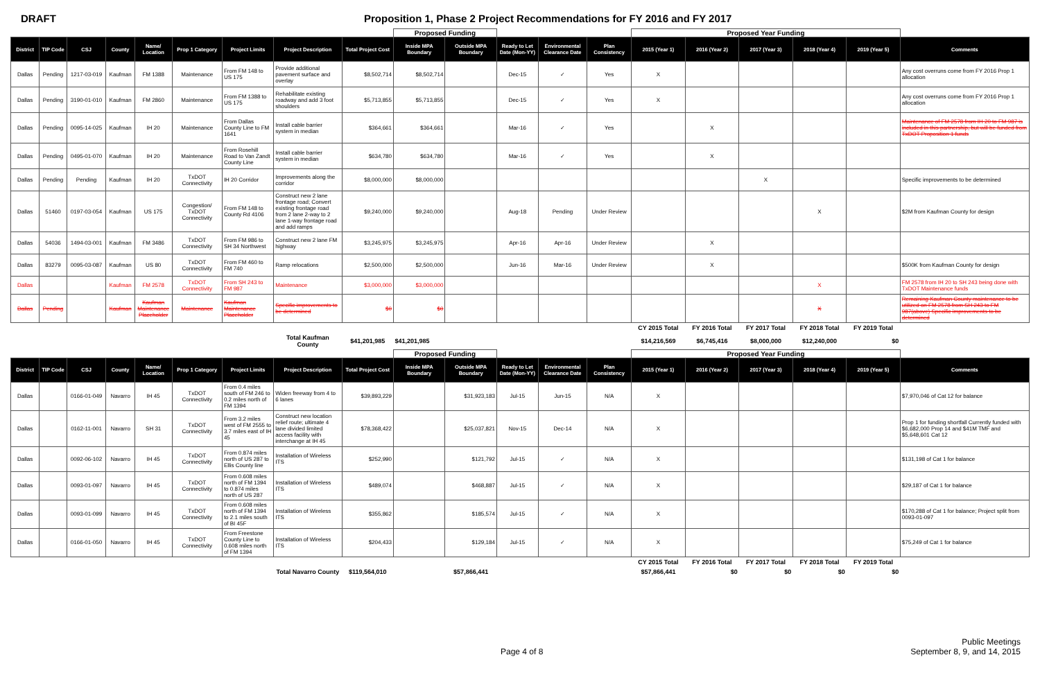DRAFT Proposition 1, Phase 2 Project Recommendations for FY 2016 and FY 2017
| | | | | | | | | | Proposed Funding | | | | | Proposed Year Funding | | | | | |
| District | TIP Code | CSJ | County | Name/ Location | Prop 1 Category | Project Limits | Project Description | Total Project Cost | Inside MPA Boundary | Outside MPA Boundary | Ready to Let Date (Mon-YY) | Environmental Clearance Date | Plan Consistency | 2015 (Year 1) | 2016 (Year 2) | 2017 (Year 3) | 2018 (Year 4) | 2019 (Year 5) | Comments |
| Dallas | Pending | 1217-03-019 | Kaufman | FM 1388 | Maintenance | From FM 148 to US 175 | Provide additional pavement surface and overlay | $8,502,714 | $8,502,714 | | Dec-15 | ✓ | Yes | X | | | | | Any cost overruns come from FY 2016 Prop 1 allocation |
| Dallas | Pending | 3190-01-010 | Kaufman | FM 2860 | Maintenance | From FM 1388 to US 175 | Rehabilitate existing roadway and add 3 foot shoulders | $5,713,855 | $5,713,855 | | Dec-15 | ✓ | Yes | X | | | | | Any cost overruns come from FY 2016 Prop 1 allocation |
| Dallas | Pending | 0095-14-025 | Kaufman | IH 20 | Maintenance | From Dallas County Line to FM 1641 | Install cable barrier system in median | $364,661 | $364,661 | | Mar-16 | ✓ | Yes | | X | | | | Maintenance of FM 2578 from IH 20 to FM 987 is included in this partnership, but will be funded from TxDOT Proposition 1 funds |
| Dallas | Pending | 0495-01-070 | Kaufman | IH 20 | Maintenance | From Rosehill Road to Van Zandt County Line | Install cable barrier system in median | $634,780 | $634,780 | | Mar-16 | ✓ | Yes | | X | | | | |
| Dallas | Pending | Pending | Kaufman | IH 20 | TxDOT Connectivity | IH 20 Corridor | Improvements along the corridor | $8,000,000 | $8,000,000 | | | | | | | X | | | Specific improvements to be determined |
| Dallas | 51460 | 0197-03-054 | Kaufman | US 175 | Congestion/ TxDOT Connectivity | From FM 148 to County Rd 4106 | Construct new 2 lane frontage road; Convert existing frontage road from 2 lane 2-way to 2 lane 1-way frontage road and add ramps | $9,240,000 | $9,240,000 | | Aug-18 | Pending | Under Review | | | | X | | $2M from Kaufman County for design |
| Dallas | 54036 | 1494-03-001 | Kaufman | FM 3486 | TxDOT Connectivity | From FM 986 to SH 34 Northwest | Construct new 2 lane FM highway | $3,245,975 | $3,245,975 | | Apr-16 | Apr-16 | Under Review | | X | | | | |
| Dallas | 83279 | 0095-03-087 | Kaufman | US 80 | TxDOT Connectivity | From FM 460 to FM 740 | Ramp relocations | $2,500,000 | $2,500,000 | | Jun-16 | Mar-16 | Under Review | | X | | | | $500K from Kaufman County for design |
| Dallas | | | Kaufman | FM 2578 | TxDOT Connectivity | From SH 243 to FM 987 | Maintenance | $3,000,000 | $3,000,000 | | | | | | | | X | | FM 2578 from IH 20 to SH 243 being done with TxDOT Maintenance funds |
| Dallas | Pending | | Kaufman | Kaufman Maintenance Placeholder | Maintenance | Kaufman Maintenance Placeholder | Specific improvements to be determined | $0 | $0 | | | | | | | | X | | Remaining Kaufman County maintenance to be utilized on FM 2578 from SH 243 to FM 987(above) Specific improvements to be determined |
| | | | | | | | | | | | | | | CY 2015 Total | FY 2016 Total | FY 2017 Total | FY 2018 Total | FY 2019 Total | |
| | | | | | | | Total Kaufman County | $41,201,985 | $41,201,985 | | | | | $14,216,569 | $6,745,416 | $8,000,000 | $12,240,000 | $0 | |
| | | | | | | | | | Proposed Funding | | | | | Proposed Year Funding | | | | | |
| District | TIP Code | CSJ | County | Name/ Location | Prop 1 Category | Project Limits | Project Description | Total Project Cost | Inside MPA Boundary | Outside MPA Boundary | Ready to Let Date (Mon-YY) | Environmental Clearance Date | Plan Consistency | 2015 (Year 1) | 2016 (Year 2) | 2017 (Year 3) | 2018 (Year 4) | 2019 (Year 5) | Comments |
| Dallas | | 0166-01-049 | Navarro | IH 45 | TxDOT Connectivity | From 0.4 miles south of FM 246 to 0.2 miles north of FM 1394 | Widen freeway from 4 to 6 lanes | $39,893,229 | | $31,923,183 | Jul-15 | Jun-15 | N/A | X | | | | | $7,970,046 of Cat 12 for balance |
| Dallas | | 0162-11-001 | Navarro | SH 31 | TxDOT Connectivity | From 3.2 miles west of FM 2555 to 3.7 miles east of IH 45 | Construct new location relief route; ultimate 4 lane divided limited access facility with interchange at IH 45 | $78,368,422 | | $25,037,821 | Nov-15 | Dec-14 | N/A | X | | | | | Prop 1 for funding shortfall Currently funded with $6,682,000 Prop 14 and $41M TMF and $5,648,601 Cat 12 |
| Dallas | | 0092-06-102 | Navarro | IH 45 | TxDOT Connectivity | From 0.874 miles north of US 287 to Ellis County line | Installation of Wireless ITS | $252,990 | | $121,792 | Jul-15 | ✓ | N/A | X | | | | | $131,198 of Cat 1 for balance |
| Dallas | | 0093-01-097 | Navarro | IH 45 | TxDOT Connectivity | From 0.608 miles north of FM 1394 to 0.874 miles north of US 287 | Installation of Wireless ITS | $489,074 | | $468,887 | Jul-15 | ✓ | N/A | X | | | | | $29,187 of Cat 1 for balance |
| Dallas | | 0093-01-099 | Navarro | IH 45 | TxDOT Connectivity | From 0.608 miles north of FM 1394 to 2.1 miles south of BI 45F | Installation of Wireless ITS | $355,862 | | $185,574 | Jul-15 | ✓ | N/A | X | | | | | $170,288 of Cat 1 for balance; Project split from 0093-01-097 |
| Dallas | | 0166-01-050 | Navarro | IH 45 | TxDOT Connectivity | From Freestone County Line to 0.608 miles north of FM 1394 | Installation of Wireless ITS | $204,433 | | $129,184 | Jul-15 | ✓ | N/A | X | | | | | $75,249 of Cat 1 for balance |
| | | | | | | | | | | | | | | CY 2015 Total | FY 2016 Total | FY 2017 Total | FY 2018 Total | FY 2019 Total | |
| | | | | | | | Total Navarro County | $119,564,010 | | $57,866,441 | | | | $57,866,441 | $0 | $0 | $0 | $0 | |
Page 4 of 8
Public Meetings
September 8, 9, and 14, 2015